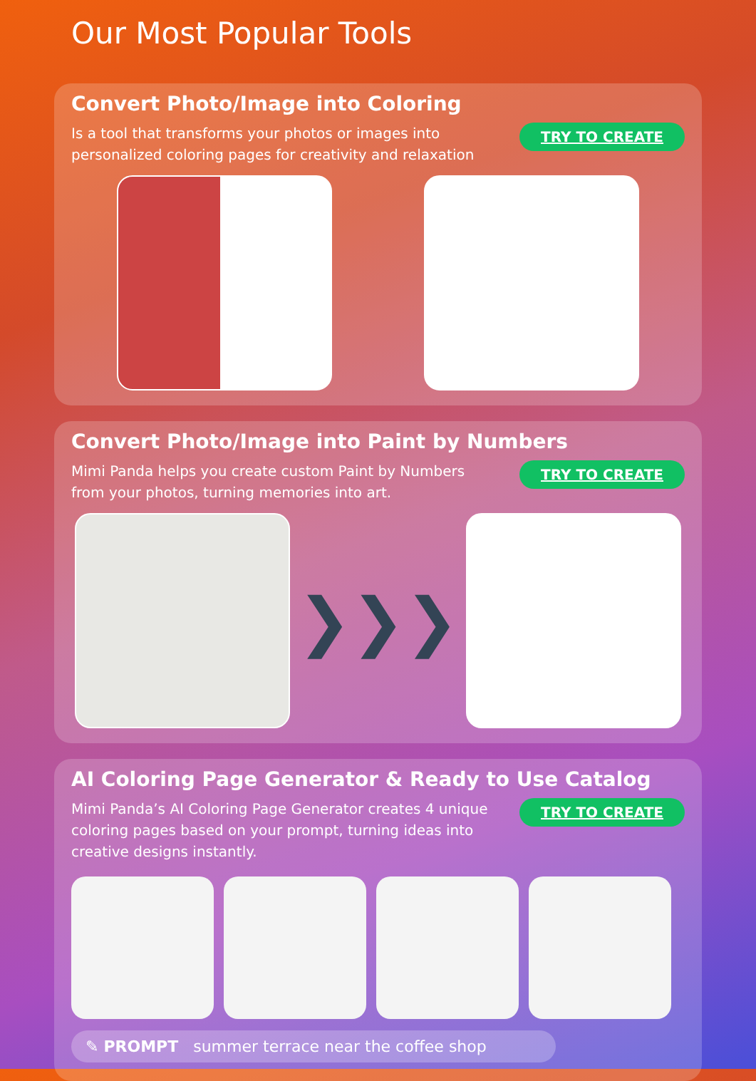Our Most Popular Tools
Convert Photo/Image into Coloring
Is a tool that transforms your photos or images into personalized coloring pages for creativity and relaxation
TRY TO CREATE
Convert Photo/Image into Paint by Numbers
Mimi Panda helps you create custom Paint by Numbers from your photos, turning memories into art.
TRY TO CREATE
❯❯❯
AI Coloring Page Generator & Ready to Use Catalog
Mimi Panda’s AI Coloring Page Generator creates 4 unique coloring pages based on your prompt, turning ideas into creative designs instantly.
TRY TO CREATE
✎ PROMPT summer terrace near the coffee shop